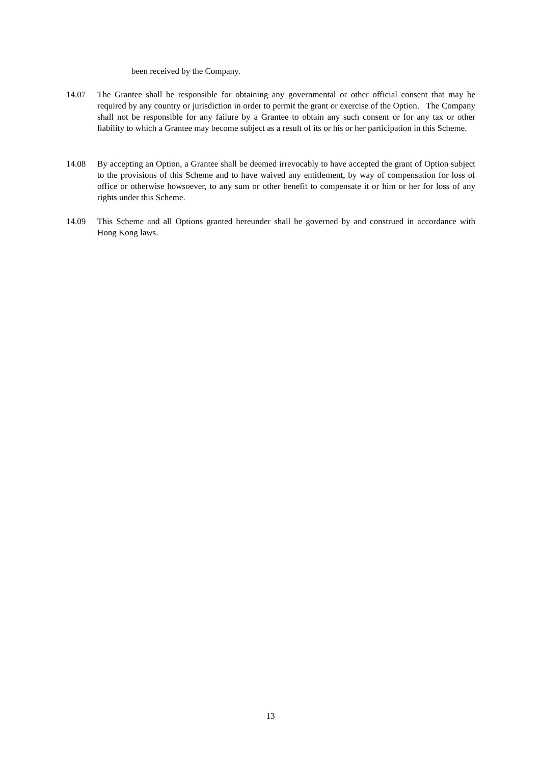been received by the Company.
14.07 The Grantee shall be responsible for obtaining any governmental or other official consent that may be required by any country or jurisdiction in order to permit the grant or exercise of the Option. The Company shall not be responsible for any failure by a Grantee to obtain any such consent or for any tax or other liability to which a Grantee may become subject as a result of its or his or her participation in this Scheme.
14.08 By accepting an Option, a Grantee shall be deemed irrevocably to have accepted the grant of Option subject to the provisions of this Scheme and to have waived any entitlement, by way of compensation for loss of office or otherwise howsoever, to any sum or other benefit to compensate it or him or her for loss of any rights under this Scheme.
14.09 This Scheme and all Options granted hereunder shall be governed by and construed in accordance with Hong Kong laws.
13